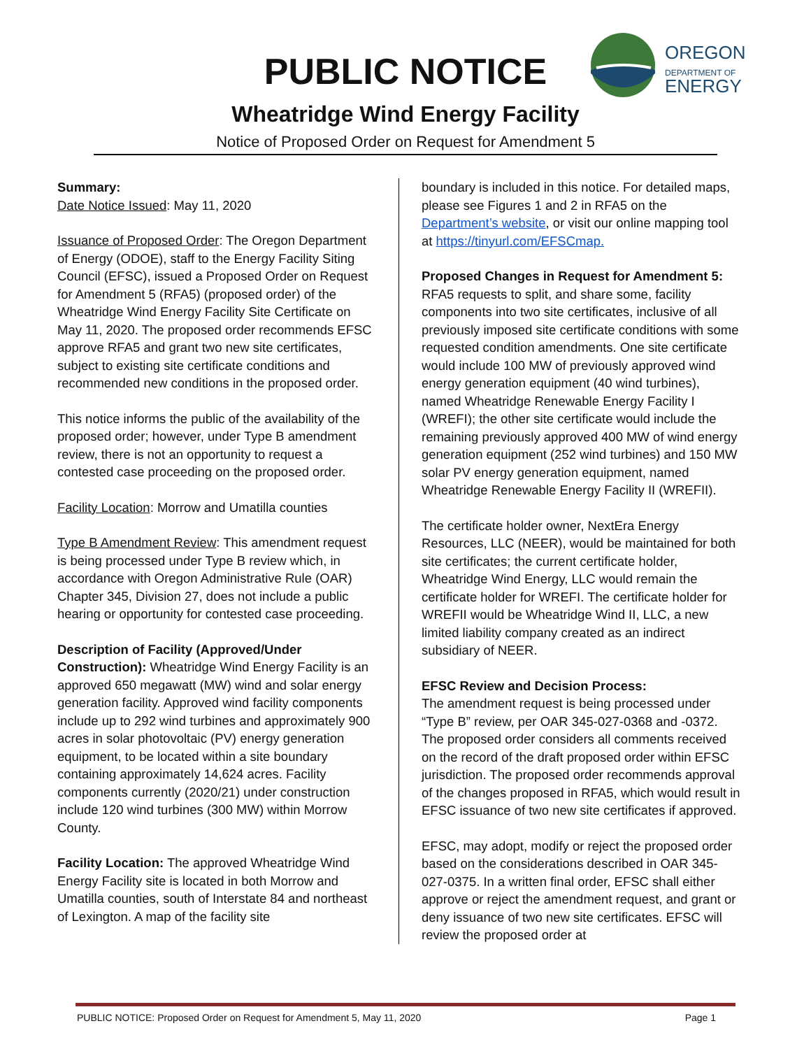PUBLIC NOTICE
OREGON
DEPARTMENT OF
ENERGY
Wheatridge Wind Energy Facility
Notice of Proposed Order on Request for Amendment 5
Summary:
Date Notice Issued: May 11, 2020
Issuance of Proposed Order: The Oregon Department of Energy (ODOE), staff to the Energy Facility Siting Council (EFSC), issued a Proposed Order on Request for Amendment 5 (RFA5) (proposed order) of the Wheatridge Wind Energy Facility Site Certificate on May 11, 2020. The proposed order recommends EFSC approve RFA5 and grant two new site certificates, subject to existing site certificate conditions and recommended new conditions in the proposed order.
This notice informs the public of the availability of the proposed order; however, under Type B amendment review, there is not an opportunity to request a contested case proceeding on the proposed order.
Facility Location: Morrow and Umatilla counties
Type B Amendment Review: This amendment request is being processed under Type B review which, in accordance with Oregon Administrative Rule (OAR) Chapter 345, Division 27, does not include a public hearing or opportunity for contested case proceeding.
Description of Facility (Approved/Under Construction): Wheatridge Wind Energy Facility is an approved 650 megawatt (MW) wind and solar energy generation facility. Approved wind facility components include up to 292 wind turbines and approximately 900 acres in solar photovoltaic (PV) energy generation equipment, to be located within a site boundary containing approximately 14,624 acres. Facility components currently (2020/21) under construction include 120 wind turbines (300 MW) within Morrow County.
Facility Location: The approved Wheatridge Wind Energy Facility site is located in both Morrow and Umatilla counties, south of Interstate 84 and northeast of Lexington. A map of the facility site
boundary is included in this notice. For detailed maps, please see Figures 1 and 2 in RFA5 on the Department’s website, or visit our online mapping tool at https://tinyurl.com/EFSCmap.
Proposed Changes in Request for Amendment 5:
RFA5 requests to split, and share some, facility components into two site certificates, inclusive of all previously imposed site certificate conditions with some requested condition amendments. One site certificate would include 100 MW of previously approved wind energy generation equipment (40 wind turbines), named Wheatridge Renewable Energy Facility I (WREFI); the other site certificate would include the remaining previously approved 400 MW of wind energy generation equipment (252 wind turbines) and 150 MW solar PV energy generation equipment, named Wheatridge Renewable Energy Facility II (WREFII).
The certificate holder owner, NextEra Energy Resources, LLC (NEER), would be maintained for both site certificates; the current certificate holder, Wheatridge Wind Energy, LLC would remain the certificate holder for WREFI. The certificate holder for WREFII would be Wheatridge Wind II, LLC, a new limited liability company created as an indirect subsidiary of NEER.
EFSC Review and Decision Process:
The amendment request is being processed under “Type B” review, per OAR 345-027-0368 and -0372. The proposed order considers all comments received on the record of the draft proposed order within EFSC jurisdiction. The proposed order recommends approval of the changes proposed in RFA5, which would result in EFSC issuance of two new site certificates if approved.
EFSC, may adopt, modify or reject the proposed order based on the considerations described in OAR 345-027-0375. In a written final order, EFSC shall either approve or reject the amendment request, and grant or deny issuance of two new site certificates. EFSC will review the proposed order at
PUBLIC NOTICE: Proposed Order on Request for Amendment 5, May 11, 2020 Page 1